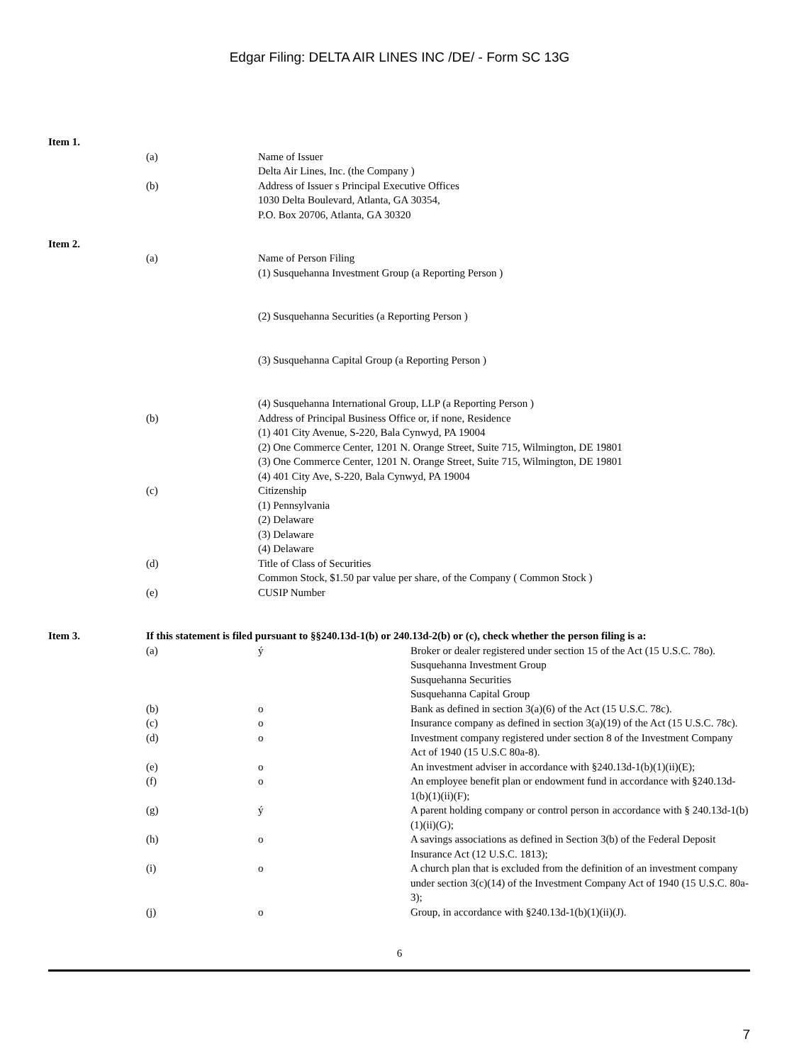Edgar Filing: DELTA AIR LINES INC /DE/ - Form SC 13G
| Item 1. | | | |
| | (a) | Name of Issuer Delta Air Lines, Inc. (the Company ) | |
| | (b) | Address of Issuer s Principal Executive Offices 1030 Delta Boulevard, Atlanta, GA 30354, P.O. Box 20706, Atlanta, GA 30320 | |
| Item 2. | | | |
| | (a) | Name of Person Filing (1) Susquehanna Investment Group (a Reporting Person ) (2) Susquehanna Securities (a Reporting Person ) (3) Susquehanna Capital Group (a Reporting Person ) (4) Susquehanna International Group, LLP (a Reporting Person ) | |
| | (b) | Address of Principal Business Office or, if none, Residence (1) 401 City Avenue, S-220, Bala Cynwyd, PA 19004 (2) One Commerce Center, 1201 N. Orange Street, Suite 715, Wilmington, DE 19801 (3) One Commerce Center, 1201 N. Orange Street, Suite 715, Wilmington, DE 19801 (4) 401 City Ave, S-220, Bala Cynwyd, PA 19004 | |
| | (c) | Citizenship (1) Pennsylvania (2) Delaware (3) Delaware (4) Delaware | |
| | (d) | Title of Class of Securities Common Stock, $1.50 par value per share, of the Company ( Common Stock ) | |
| | (e) | CUSIP Number | |
| Item 3. | If this statement is filed pursuant to §§240.13d-1(b) or 240.13d-2(b) or (c), check whether the person filing is a: | | |
| | (a) | ý | Broker or dealer registered under section 15 of the Act (15 U.S.C. 78o). Susquehanna Investment Group Susquehanna Securities Susquehanna Capital Group |
| | (b) | o | Bank as defined in section 3(a)(6) of the Act (15 U.S.C. 78c). |
| | (c) | o | Insurance company as defined in section 3(a)(19) of the Act (15 U.S.C. 78c). |
| | (d) | o | Investment company registered under section 8 of the Investment Company Act of 1940 (15 U.S.C 80a-8). |
| | (e) | o | An investment adviser in accordance with §240.13d-1(b)(1)(ii)(E); |
| | (f) | o | An employee benefit plan or endowment fund in accordance with §240.13d-1(b)(1)(ii)(F); |
| | (g) | ý | A parent holding company or control person in accordance with § 240.13d-1(b)(1)(ii)(G); |
| | (h) | o | A savings associations as defined in Section 3(b) of the Federal Deposit Insurance Act (12 U.S.C. 1813); |
| | (i) | o | A church plan that is excluded from the definition of an investment company under section 3(c)(14) of the Investment Company Act of 1940 (15 U.S.C. 80a-3); |
| | (j) | o | Group, in accordance with §240.13d-1(b)(1)(ii)(J). |
6
7